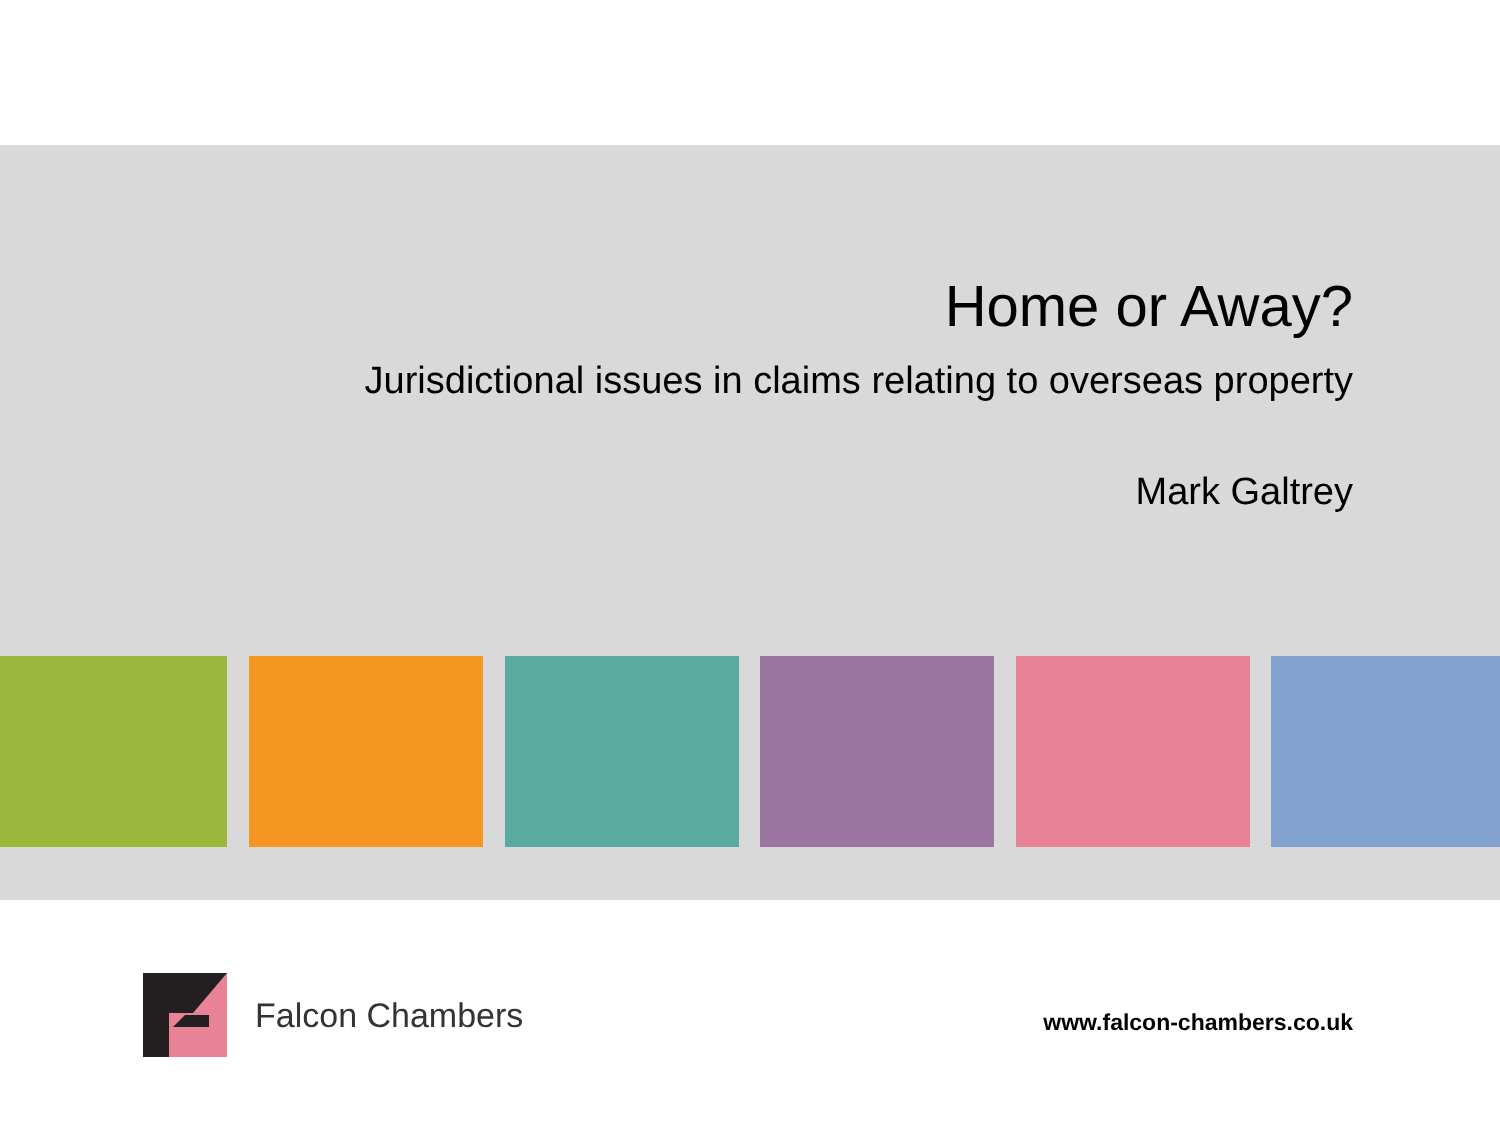Home or Away?
Jurisdictional issues in claims relating to overseas property
Mark Galtrey
Falcon Chambers
www.falcon-chambers.co.uk